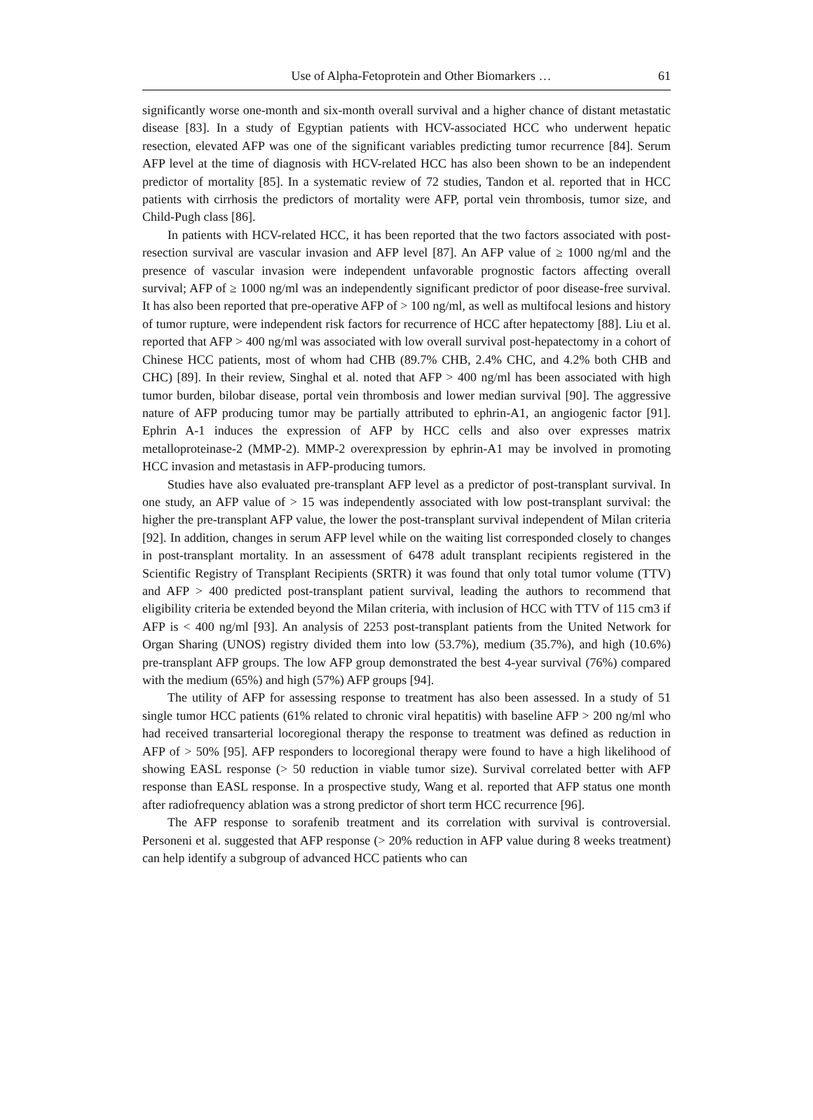Use of Alpha-Fetoprotein and Other Biomarkers … 61
significantly worse one-month and six-month overall survival and a higher chance of distant metastatic disease [83]. In a study of Egyptian patients with HCV-associated HCC who underwent hepatic resection, elevated AFP was one of the significant variables predicting tumor recurrence [84]. Serum AFP level at the time of diagnosis with HCV-related HCC has also been shown to be an independent predictor of mortality [85]. In a systematic review of 72 studies, Tandon et al. reported that in HCC patients with cirrhosis the predictors of mortality were AFP, portal vein thrombosis, tumor size, and Child-Pugh class [86].
In patients with HCV-related HCC, it has been reported that the two factors associated with post-resection survival are vascular invasion and AFP level [87]. An AFP value of ≥ 1000 ng/ml and the presence of vascular invasion were independent unfavorable prognostic factors affecting overall survival; AFP of ≥ 1000 ng/ml was an independently significant predictor of poor disease-free survival. It has also been reported that pre-operative AFP of > 100 ng/ml, as well as multifocal lesions and history of tumor rupture, were independent risk factors for recurrence of HCC after hepatectomy [88]. Liu et al. reported that AFP > 400 ng/ml was associated with low overall survival post-hepatectomy in a cohort of Chinese HCC patients, most of whom had CHB (89.7% CHB, 2.4% CHC, and 4.2% both CHB and CHC) [89]. In their review, Singhal et al. noted that AFP > 400 ng/ml has been associated with high tumor burden, bilobar disease, portal vein thrombosis and lower median survival [90]. The aggressive nature of AFP producing tumor may be partially attributed to ephrin-A1, an angiogenic factor [91]. Ephrin A-1 induces the expression of AFP by HCC cells and also over expresses matrix metalloproteinase-2 (MMP-2). MMP-2 overexpression by ephrin-A1 may be involved in promoting HCC invasion and metastasis in AFP-producing tumors.
Studies have also evaluated pre-transplant AFP level as a predictor of post-transplant survival. In one study, an AFP value of > 15 was independently associated with low post-transplant survival: the higher the pre-transplant AFP value, the lower the post-transplant survival independent of Milan criteria [92]. In addition, changes in serum AFP level while on the waiting list corresponded closely to changes in post-transplant mortality. In an assessment of 6478 adult transplant recipients registered in the Scientific Registry of Transplant Recipients (SRTR) it was found that only total tumor volume (TTV) and AFP > 400 predicted post-transplant patient survival, leading the authors to recommend that eligibility criteria be extended beyond the Milan criteria, with inclusion of HCC with TTV of 115 cm3 if AFP is < 400 ng/ml [93]. An analysis of 2253 post-transplant patients from the United Network for Organ Sharing (UNOS) registry divided them into low (53.7%), medium (35.7%), and high (10.6%) pre-transplant AFP groups. The low AFP group demonstrated the best 4-year survival (76%) compared with the medium (65%) and high (57%) AFP groups [94].
The utility of AFP for assessing response to treatment has also been assessed. In a study of 51 single tumor HCC patients (61% related to chronic viral hepatitis) with baseline AFP > 200 ng/ml who had received transarterial locoregional therapy the response to treatment was defined as reduction in AFP of > 50% [95]. AFP responders to locoregional therapy were found to have a high likelihood of showing EASL response (> 50 reduction in viable tumor size). Survival correlated better with AFP response than EASL response. In a prospective study, Wang et al. reported that AFP status one month after radiofrequency ablation was a strong predictor of short term HCC recurrence [96].
The AFP response to sorafenib treatment and its correlation with survival is controversial. Personeni et al. suggested that AFP response (> 20% reduction in AFP value during 8 weeks treatment) can help identify a subgroup of advanced HCC patients who can